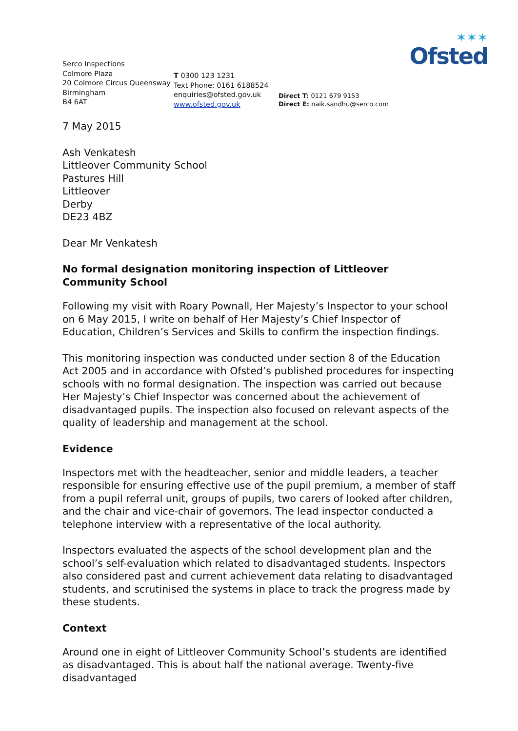✶✶✶
Ofsted
Serco Inspections
Colmore Plaza
20 Colmore Circus Queensway
Birmingham
B4 6AT
T 0300 123 1231
Text Phone: 0161 6188524
enquiries@ofsted.gov.uk
www.ofsted.gov.uk
Direct T: 0121 679 9153
Direct E: naik.sandhu@serco.com
7 May 2015
Ash Venkatesh
Littleover Community School
Pastures Hill
Littleover
Derby
DE23 4BZ
Dear Mr Venkatesh
No formal designation monitoring inspection of Littleover Community School
Following my visit with Roary Pownall, Her Majesty’s Inspector to your school on 6 May 2015, I write on behalf of Her Majesty’s Chief Inspector of Education, Children’s Services and Skills to confirm the inspection findings.
This monitoring inspection was conducted under section 8 of the Education Act 2005 and in accordance with Ofsted’s published procedures for inspecting schools with no formal designation. The inspection was carried out because Her Majesty’s Chief Inspector was concerned about the achievement of disadvantaged pupils. The inspection also focused on relevant aspects of the quality of leadership and management at the school.
Evidence
Inspectors met with the headteacher, senior and middle leaders, a teacher responsible for ensuring effective use of the pupil premium, a member of staff from a pupil referral unit, groups of pupils, two carers of looked after children, and the chair and vice-chair of governors. The lead inspector conducted a telephone interview with a representative of the local authority.
Inspectors evaluated the aspects of the school development plan and the school’s self-evaluation which related to disadvantaged students. Inspectors also considered past and current achievement data relating to disadvantaged students, and scrutinised the systems in place to track the progress made by these students.
Context
Around one in eight of Littleover Community School’s students are identified as disadvantaged. This is about half the national average. Twenty-five disadvantaged